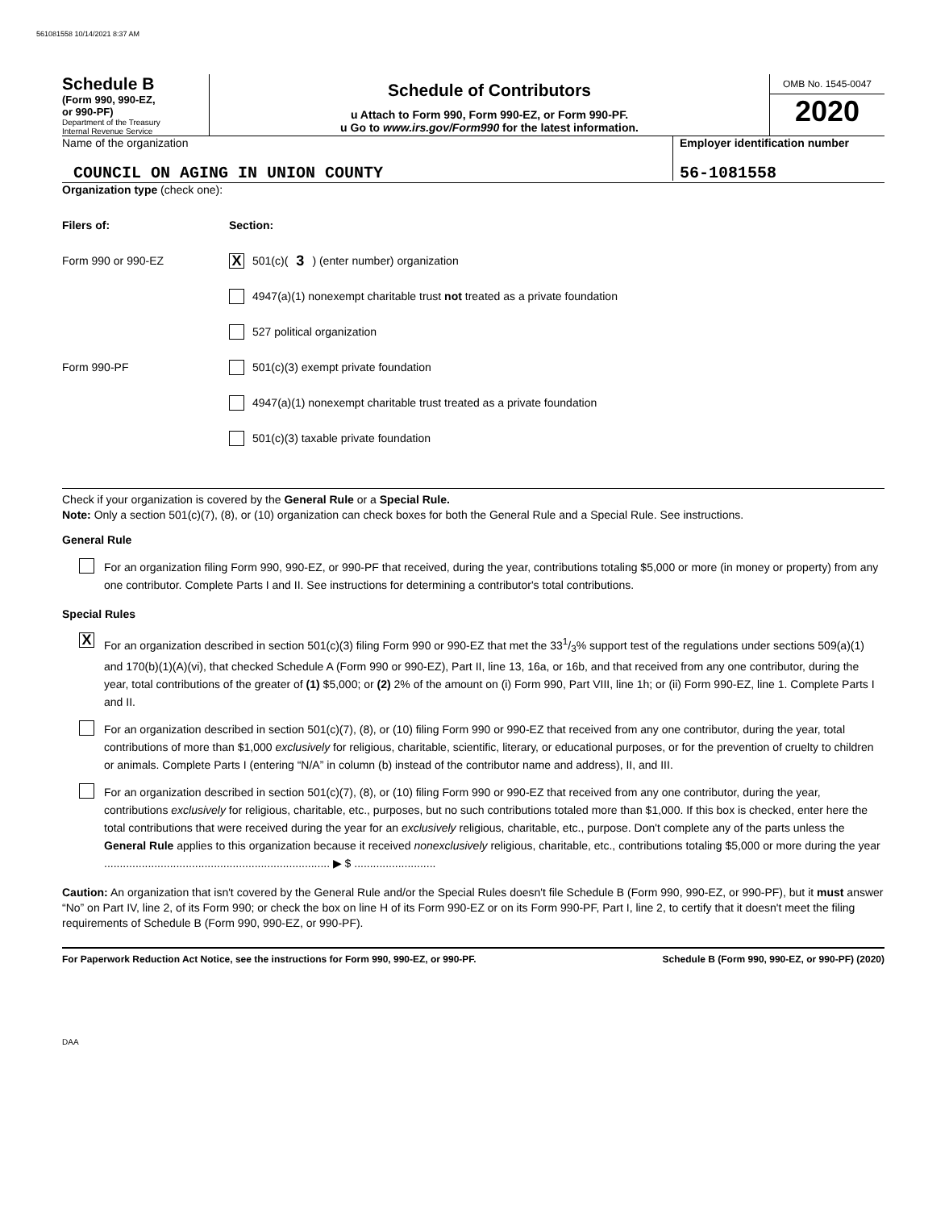561081558 10/14/2021 8:37 AM
Schedule B
(Form 990, 990-EZ,
or 990-PF)
Department of the Treasury
Internal Revenue Service
Schedule of Contributors
u Attach to Form 990, Form 990-EZ, or Form 990-PF.
u Go to www.irs.gov/Form990 for the latest information.
OMB No. 1545-0047
2020
Name of the organization
COUNCIL ON AGING IN UNION COUNTY
Employer identification number
56-1081558
Organization type (check one):
Filers of: Section:
Form 990 or 990-EZ
X 501(c)( 3 ) (enter number) organization
4947(a)(1) nonexempt charitable trust not treated as a private foundation
527 political organization
Form 990-PF
501(c)(3) exempt private foundation
4947(a)(1) nonexempt charitable trust treated as a private foundation
501(c)(3) taxable private foundation
Check if your organization is covered by the General Rule or a Special Rule.
Note: Only a section 501(c)(7), (8), or (10) organization can check boxes for both the General Rule and a Special Rule. See instructions.
General Rule
For an organization filing Form 990, 990-EZ, or 990-PF that received, during the year, contributions totaling $5,000 or more (in money or property) from any one contributor. Complete Parts I and II. See instructions for determining a contributor's total contributions.
Special Rules
X
For an organization described in section 501(c)(3) filing Form 990 or 990-EZ that met the 331/3% support test of the regulations under sections 509(a)(1) and 170(b)(1)(A)(vi), that checked Schedule A (Form 990 or 990-EZ), Part II, line 13, 16a, or 16b, and that received from any one contributor, during the year, total contributions of the greater of (1) $5,000; or (2) 2% of the amount on (i) Form 990, Part VIII, line 1h; or (ii) Form 990-EZ, line 1. Complete Parts I and II.
For an organization described in section 501(c)(7), (8), or (10) filing Form 990 or 990-EZ that received from any one contributor, during the year, total contributions of more than $1,000 exclusively for religious, charitable, scientific, literary, or educational purposes, or for the prevention of cruelty to children or animals. Complete Parts I (entering “N/A” in column (b) instead of the contributor name and address), II, and III.
For an organization described in section 501(c)(7), (8), or (10) filing Form 990 or 990-EZ that received from any one contributor, during the year, contributions exclusively for religious, charitable, etc., purposes, but no such contributions totaled more than $1,000. If this box is checked, enter here the total contributions that were received during the year for an exclusively religious, charitable, etc., purpose. Don't complete any of the parts unless the General Rule applies to this organization because it received nonexclusively religious, charitable, etc., contributions totaling $5,000 or more during the year ........................................................................ ▶ $ ..........................
Caution: An organization that isn't covered by the General Rule and/or the Special Rules doesn't file Schedule B (Form 990, 990-EZ, or 990-PF), but it must answer “No” on Part IV, line 2, of its Form 990; or check the box on line H of its Form 990-EZ or on its Form 990-PF, Part I, line 2, to certify that it doesn't meet the filing requirements of Schedule B (Form 990, 990-EZ, or 990-PF).
For Paperwork Reduction Act Notice, see the instructions for Form 990, 990-EZ, or 990-PF. Schedule B (Form 990, 990-EZ, or 990-PF) (2020)
DAA